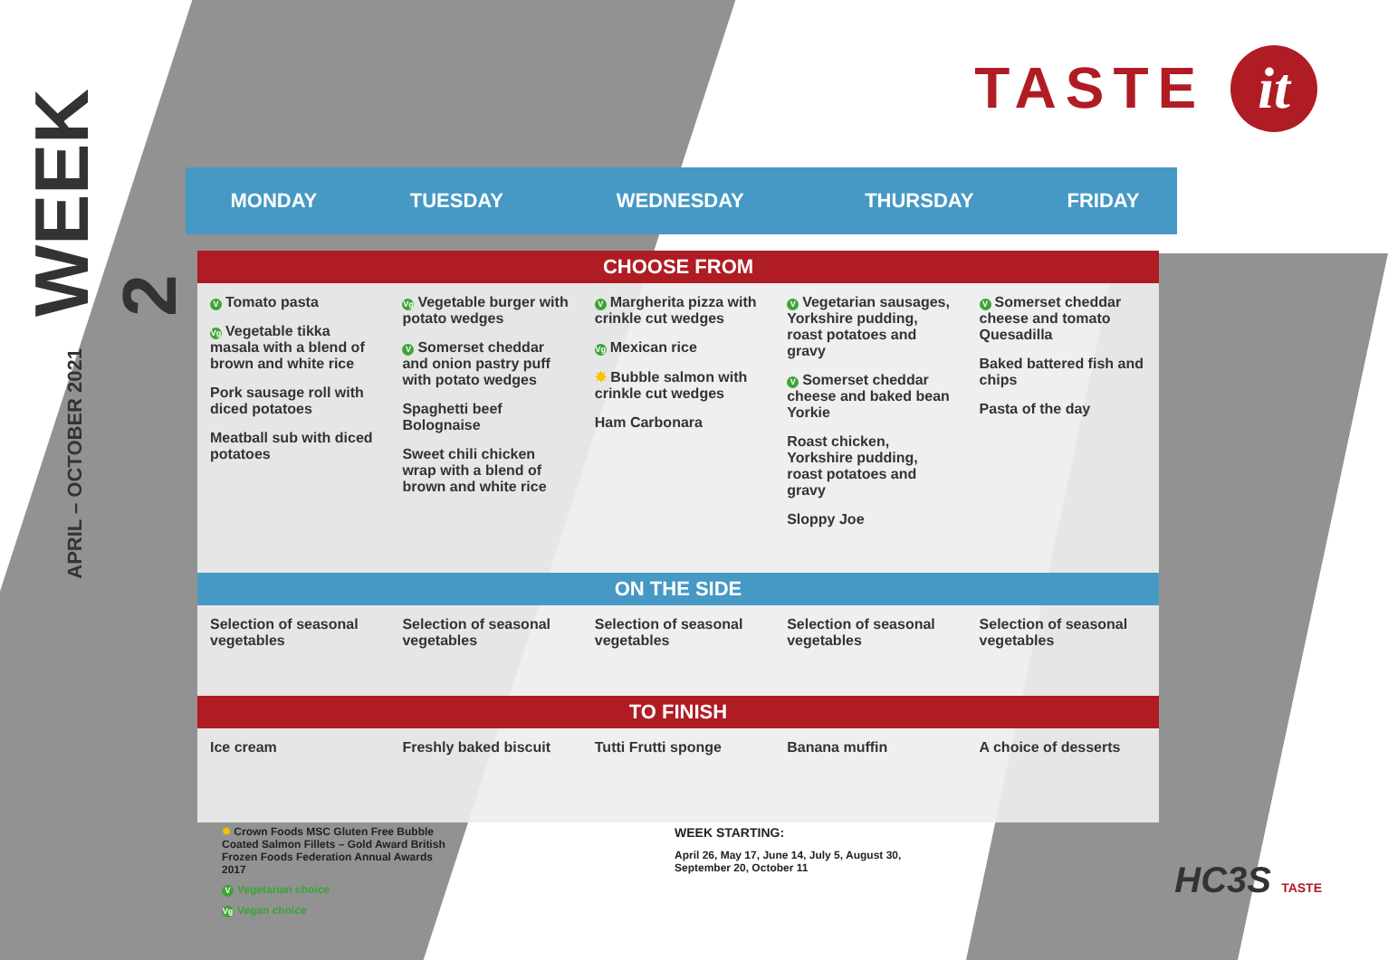WEEK 2
APRIL – OCTOBER 2021
TASTE it
| MONDAY | TUESDAY | WEDNESDAY | THURSDAY | FRIDAY |
| --- | --- | --- | --- | --- |
| CHOOSE FROM | | | | |
| V Tomato pasta Vg Vegetable tikka masala with a blend of brown and white rice Pork sausage roll with diced potatoes Meatball sub with diced potatoes | Vg Vegetable burger with potato wedges V Somerset cheddar and onion pastry puff with potato wedges Spaghetti beef Bolognaise Sweet chili chicken wrap with a blend of brown and white rice | V Margherita pizza with crinkle cut wedges Vg Mexican rice ✸ Bubble salmon with crinkle cut wedges Ham Carbonara | V Vegetarian sausages, Yorkshire pudding, roast potatoes and gravy V Somerset cheddar cheese and baked bean Yorkie Roast chicken, Yorkshire pudding, roast potatoes and gravy Sloppy Joe | V Somerset cheddar cheese and tomato Quesadilla Baked battered fish and chips Pasta of the day |
| ON THE SIDE | | | | |
| Selection of seasonal vegetables | Selection of seasonal vegetables | Selection of seasonal vegetables | Selection of seasonal vegetables | Selection of seasonal vegetables |
| TO FINISH | | | | |
| Ice cream | Freshly baked biscuit | Tutti Frutti sponge | Banana muffin | A choice of desserts |
✸ Crown Foods MSC Gluten Free Bubble Coated Salmon Fillets – Gold Award British Frozen Foods Federation Annual Awards 2017
V Vegetarian choice
Vg Vegan choice
WEEK STARTING:
April 26, May 17, June 14, July 5, August 30,
September 20, October 11
HC3S TASTE